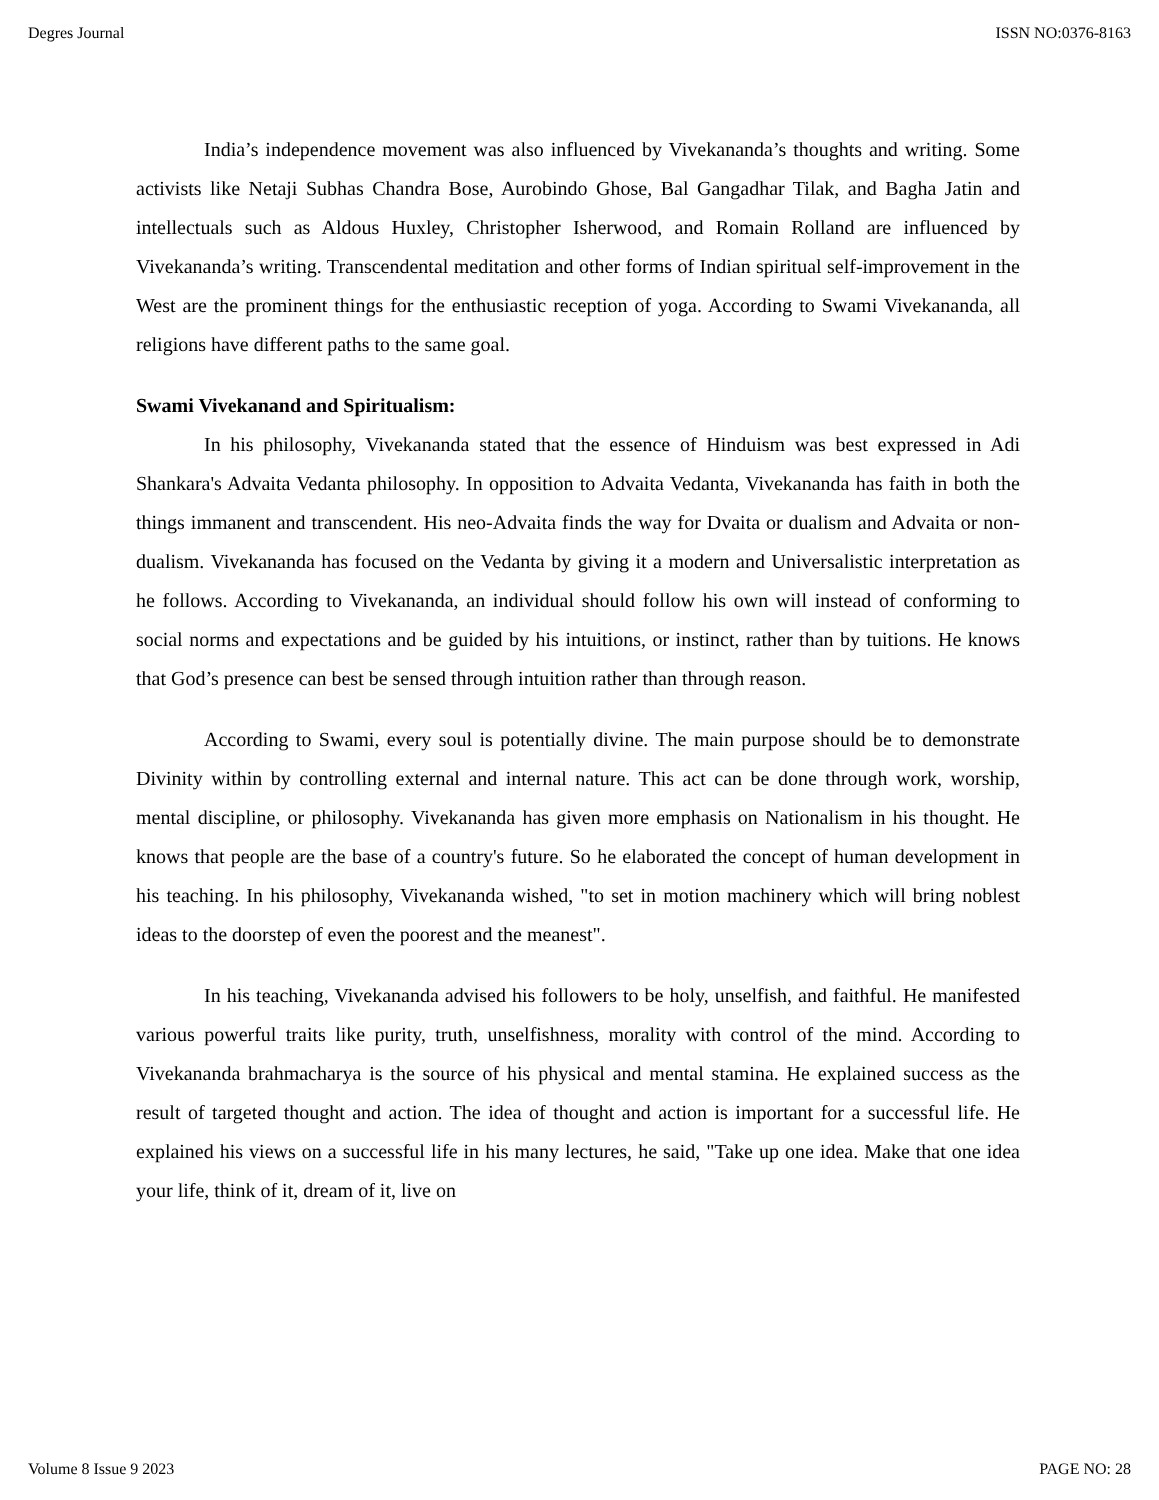Degres Journal ISSN NO:0376-8163
India’s independence movement was also influenced by Vivekananda’s thoughts and writing. Some activists like Netaji Subhas Chandra Bose, Aurobindo Ghose, Bal Gangadhar Tilak, and Bagha Jatin and intellectuals such as Aldous Huxley, Christopher Isherwood, and Romain Rolland are influenced by Vivekananda’s writing. Transcendental meditation and other forms of Indian spiritual self-improvement in the West are the prominent things for the enthusiastic reception of yoga. According to Swami Vivekananda, all religions have different paths to the same goal.
Swami Vivekanand and Spiritualism:
In his philosophy, Vivekananda stated that the essence of Hinduism was best expressed in Adi Shankara's Advaita Vedanta philosophy. In opposition to Advaita Vedanta, Vivekananda has faith in both the things immanent and transcendent. His neo-Advaita finds the way for Dvaita or dualism and Advaita or non-dualism. Vivekananda has focused on the Vedanta by giving it a modern and Universalistic interpretation as he follows. According to Vivekananda, an individual should follow his own will instead of conforming to social norms and expectations and be guided by his intuitions, or instinct, rather than by tuitions. He knows that God’s presence can best be sensed through intuition rather than through reason.
According to Swami, every soul is potentially divine. The main purpose should be to demonstrate Divinity within by controlling external and internal nature. This act can be done through work, worship, mental discipline, or philosophy. Vivekananda has given more emphasis on Nationalism in his thought. He knows that people are the base of a country's future. So he elaborated the concept of human development in his teaching. In his philosophy, Vivekananda wished, "to set in motion machinery which will bring noblest ideas to the doorstep of even the poorest and the meanest".
In his teaching, Vivekananda advised his followers to be holy, unselfish, and faithful. He manifested various powerful traits like purity, truth, unselfishness, morality with control of the mind. According to Vivekananda brahmacharya is the source of his physical and mental stamina. He explained success as the result of targeted thought and action. The idea of thought and action is important for a successful life. He explained his views on a successful life in his many lectures, he said, "Take up one idea. Make that one idea your life, think of it, dream of it, live on
Volume 8 Issue 9 2023 PAGE NO: 28